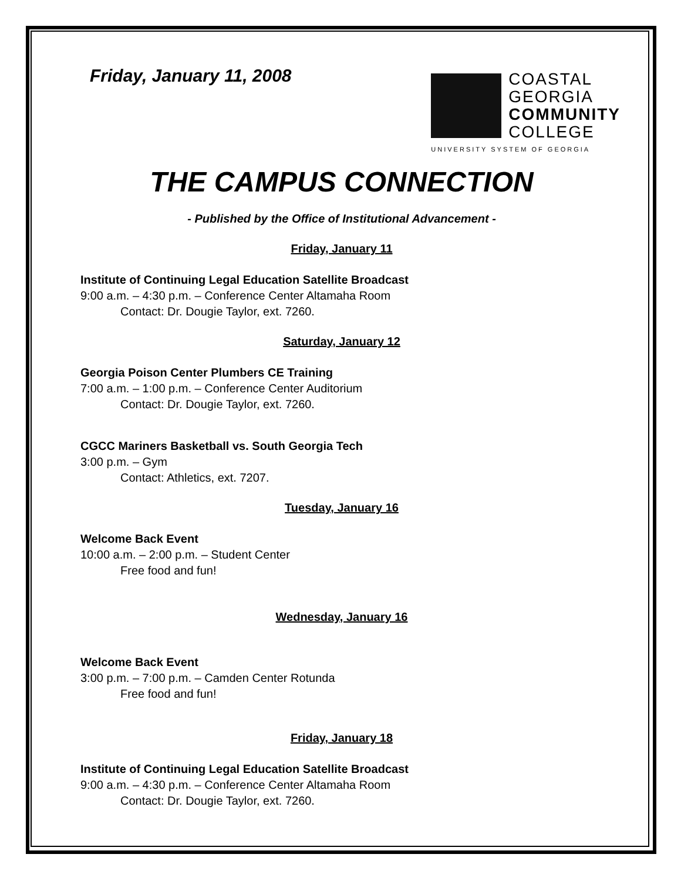Friday, January 11, 2008
COASTAL
GEORGIA
COMMUNITY
COLLEGE
UNIVERSITY SYSTEM OF GEORGIA
THE CAMPUS CONNECTION
- Published by the Office of Institutional Advancement -
Friday, January 11
Institute of Continuing Legal Education Satellite Broadcast
9:00 a.m. – 4:30 p.m. – Conference Center Altamaha Room
Contact: Dr. Dougie Taylor, ext. 7260.
Saturday, January 12
Georgia Poison Center Plumbers CE Training
7:00 a.m. – 1:00 p.m. – Conference Center Auditorium
Contact: Dr. Dougie Taylor, ext. 7260.
CGCC Mariners Basketball vs. South Georgia Tech
3:00 p.m. – Gym
Contact: Athletics, ext. 7207.
Tuesday, January 16
Welcome Back Event
10:00 a.m. – 2:00 p.m. – Student Center
Free food and fun!
Wednesday, January 16
Welcome Back Event
3:00 p.m. – 7:00 p.m. – Camden Center Rotunda
Free food and fun!
Friday, January 18
Institute of Continuing Legal Education Satellite Broadcast
9:00 a.m. – 4:30 p.m. – Conference Center Altamaha Room
Contact: Dr. Dougie Taylor, ext. 7260.